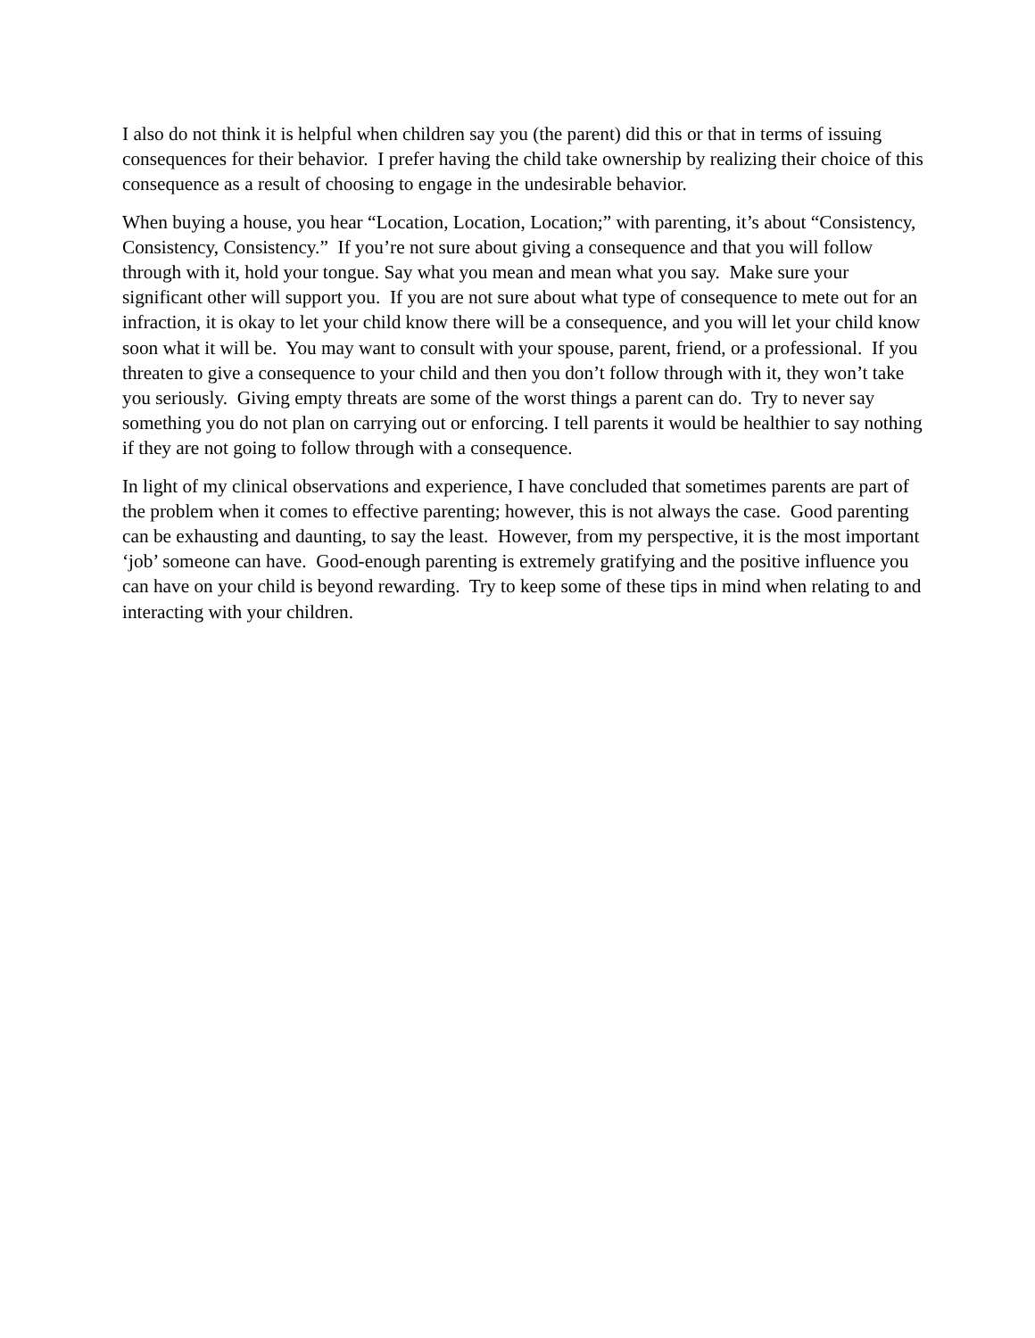I also do not think it is helpful when children say you (the parent) did this or that in terms of issuing consequences for their behavior. I prefer having the child take ownership by realizing their choice of this consequence as a result of choosing to engage in the undesirable behavior.
When buying a house, you hear “Location, Location, Location;” with parenting, it’s about “Consistency, Consistency, Consistency.” If you’re not sure about giving a consequence and that you will follow through with it, hold your tongue. Say what you mean and mean what you say. Make sure your significant other will support you. If you are not sure about what type of consequence to mete out for an infraction, it is okay to let your child know there will be a consequence, and you will let your child know soon what it will be. You may want to consult with your spouse, parent, friend, or a professional. If you threaten to give a consequence to your child and then you don’t follow through with it, they won’t take you seriously. Giving empty threats are some of the worst things a parent can do. Try to never say something you do not plan on carrying out or enforcing. I tell parents it would be healthier to say nothing if they are not going to follow through with a consequence.
In light of my clinical observations and experience, I have concluded that sometimes parents are part of the problem when it comes to effective parenting; however, this is not always the case. Good parenting can be exhausting and daunting, to say the least. However, from my perspective, it is the most important ‘job’ someone can have. Good-enough parenting is extremely gratifying and the positive influence you can have on your child is beyond rewarding. Try to keep some of these tips in mind when relating to and interacting with your children.